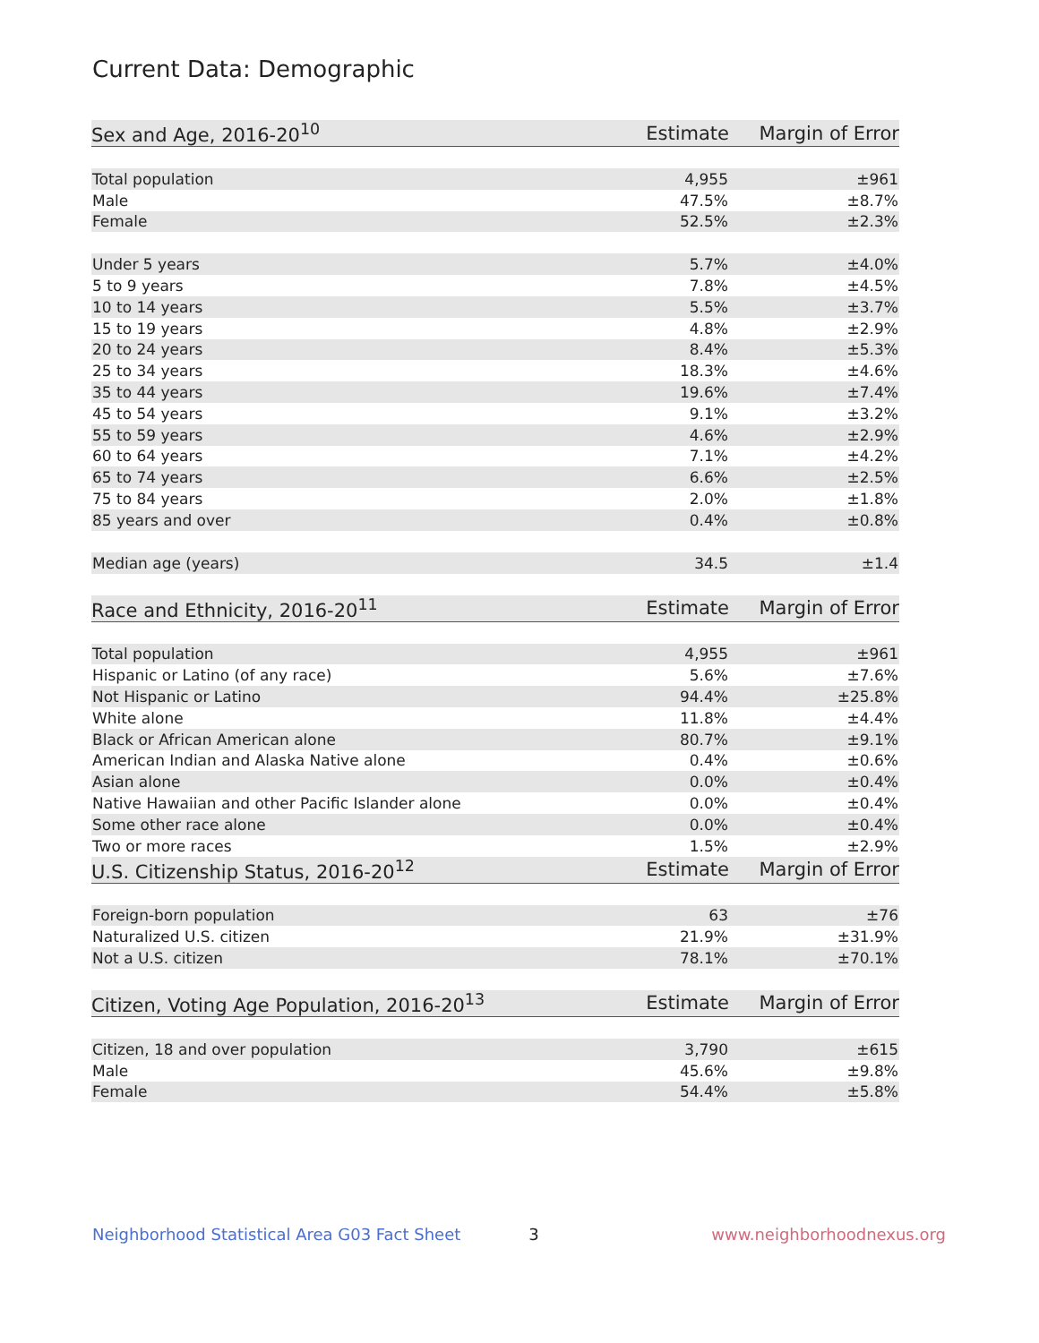Current Data: Demographic
| Sex and Age, 2016-20<sup>10</sup> | Estimate | Margin of Error |
| --- | --- | --- |
| Total population | 4,955 | ±961 |
| Male | 47.5% | ±8.7% |
| Female | 52.5% | ±2.3% |
| Under 5 years | 5.7% | ±4.0% |
| 5 to 9 years | 7.8% | ±4.5% |
| 10 to 14 years | 5.5% | ±3.7% |
| 15 to 19 years | 4.8% | ±2.9% |
| 20 to 24 years | 8.4% | ±5.3% |
| 25 to 34 years | 18.3% | ±4.6% |
| 35 to 44 years | 19.6% | ±7.4% |
| 45 to 54 years | 9.1% | ±3.2% |
| 55 to 59 years | 4.6% | ±2.9% |
| 60 to 64 years | 7.1% | ±4.2% |
| 65 to 74 years | 6.6% | ±2.5% |
| 75 to 84 years | 2.0% | ±1.8% |
| 85 years and over | 0.4% | ±0.8% |
| Median age (years) | 34.5 | ±1.4 |
| Race and Ethnicity, 2016-20<sup>11</sup> | Estimate | Margin of Error |
| Total population | 4,955 | ±961 |
| Hispanic or Latino (of any race) | 5.6% | ±7.6% |
| Not Hispanic or Latino | 94.4% | ±25.8% |
| White alone | 11.8% | ±4.4% |
| Black or African American alone | 80.7% | ±9.1% |
| American Indian and Alaska Native alone | 0.4% | ±0.6% |
| Asian alone | 0.0% | ±0.4% |
| Native Hawaiian and other Pacific Islander alone | 0.0% | ±0.4% |
| Some other race alone | 0.0% | ±0.4% |
| Two or more races | 1.5% | ±2.9% |
| U.S. Citizenship Status, 2016-20<sup>12</sup> | Estimate | Margin of Error |
| Foreign-born population | 63 | ±76 |
| Naturalized U.S. citizen | 21.9% | ±31.9% |
| Not a U.S. citizen | 78.1% | ±70.1% |
| Citizen, Voting Age Population, 2016-20<sup>13</sup> | Estimate | Margin of Error |
| Citizen, 18 and over population | 3,790 | ±615 |
| Male | 45.6% | ±9.8% |
| Female | 54.4% | ±5.8% |
Neighborhood Statistical Area G03 Fact Sheet 3 www.neighborhoodnexus.org